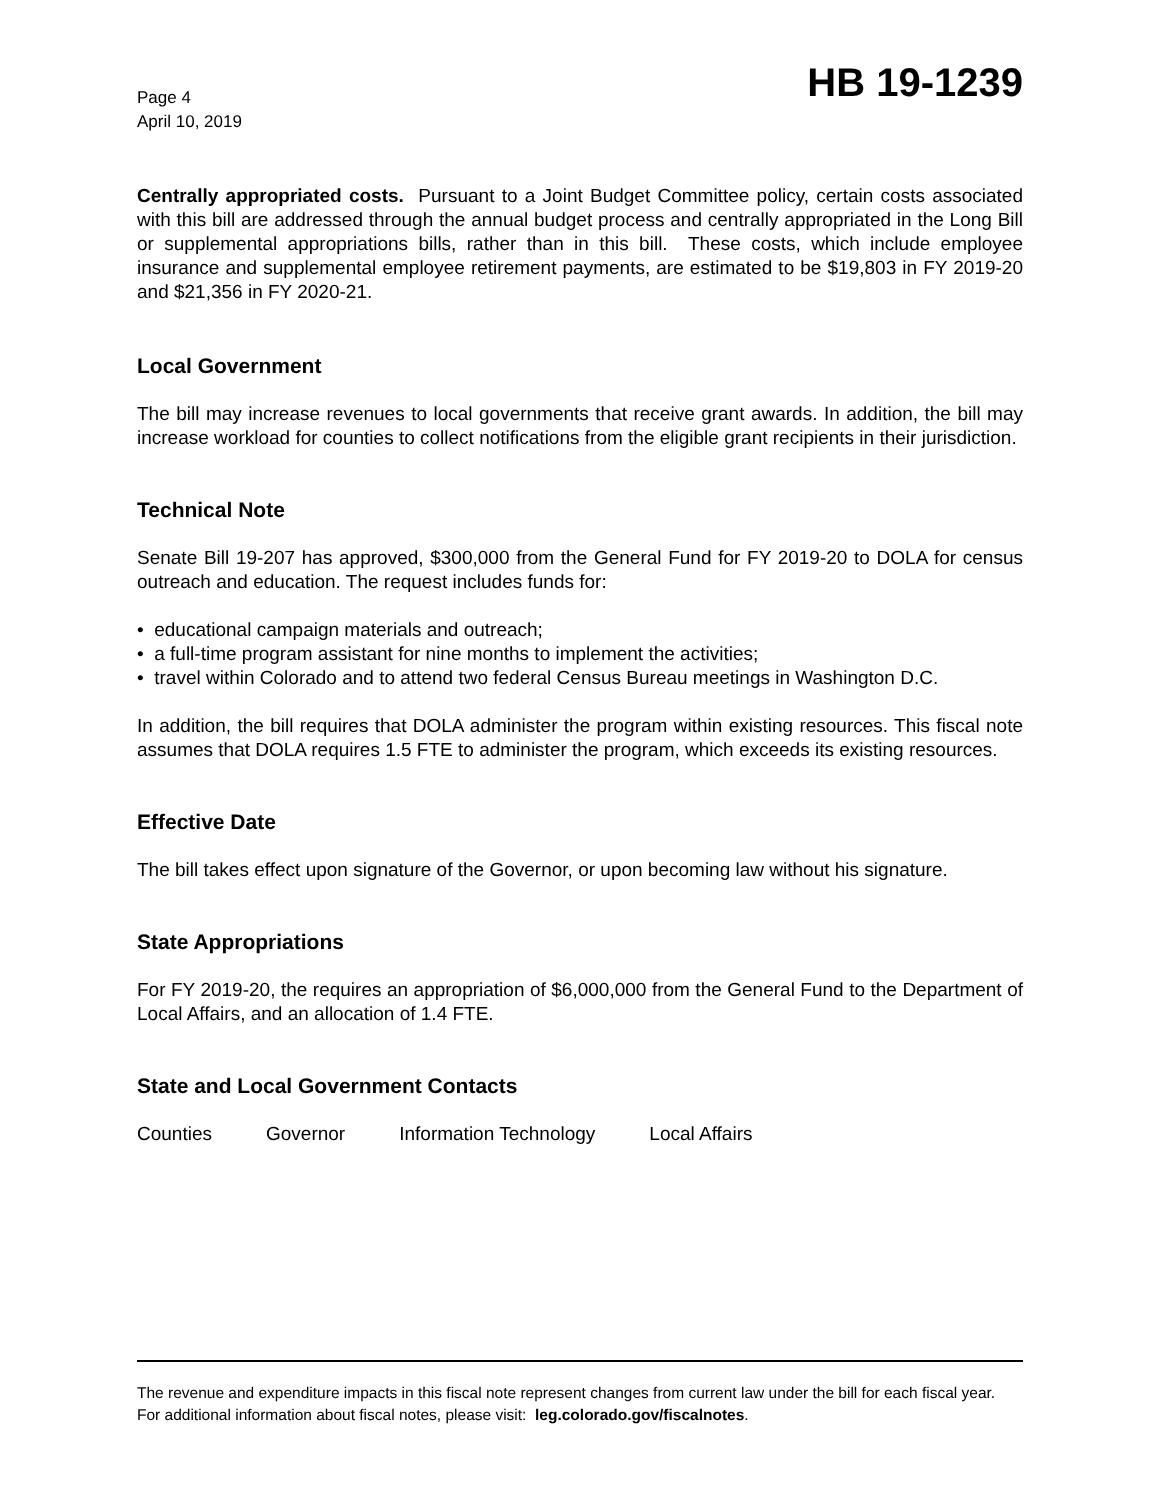Page 4
April 10, 2019
HB 19-1239
Centrally appropriated costs. Pursuant to a Joint Budget Committee policy, certain costs associated with this bill are addressed through the annual budget process and centrally appropriated in the Long Bill or supplemental appropriations bills, rather than in this bill. These costs, which include employee insurance and supplemental employee retirement payments, are estimated to be $19,803 in FY 2019-20 and $21,356 in FY 2020-21.
Local Government
The bill may increase revenues to local governments that receive grant awards. In addition, the bill may increase workload for counties to collect notifications from the eligible grant recipients in their jurisdiction.
Technical Note
Senate Bill 19-207 has approved, $300,000 from the General Fund for FY 2019-20 to DOLA for census outreach and education. The request includes funds for:
• educational campaign materials and outreach;
• a full-time program assistant for nine months to implement the activities;
• travel within Colorado and to attend two federal Census Bureau meetings in Washington D.C.
In addition, the bill requires that DOLA administer the program within existing resources. This fiscal note assumes that DOLA requires 1.5 FTE to administer the program, which exceeds its existing resources.
Effective Date
The bill takes effect upon signature of the Governor, or upon becoming law without his signature.
State Appropriations
For FY 2019-20, the requires an appropriation of $6,000,000 from the General Fund to the Department of Local Affairs, and an allocation of 1.4 FTE.
State and Local Government Contacts
Counties Governor Information Technology Local Affairs
The revenue and expenditure impacts in this fiscal note represent changes from current law under the bill for each fiscal year. For additional information about fiscal notes, please visit: leg.colorado.gov/fiscalnotes.